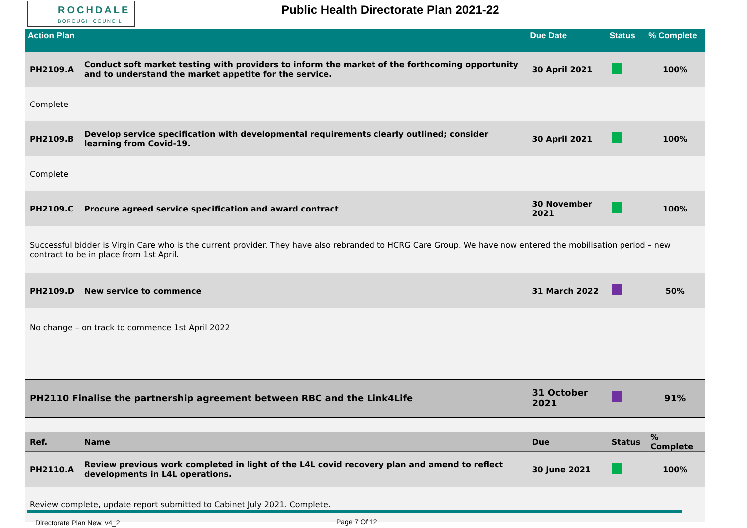ROCHDALE
BOROUGH COUNCIL
Public Health Directorate Plan 2021-22
| Action Plan | | Due Date | Status | % Complete |
| --- | --- | --- | --- | --- |
| PH2109.A | Conduct soft market testing with providers to inform the market of the forthcoming opportunity and to understand the market appetite for the service. | 30 April 2021 | | 100% |
| Complete | | | | |
| PH2109.B | Develop service specification with developmental requirements clearly outlined; consider learning from Covid-19. | 30 April 2021 | | 100% |
| Complete | | | | |
| PH2109.C | Procure agreed service specification and award contract | 30 November 2021 | | 100% |
| Successful bidder is Virgin Care who is the current provider. They have also rebranded to HCRG Care Group. We have now entered the mobilisation period – new contract to be in place from 1st April. | | | | |
| PH2109.D | New service to commence | 31 March 2022 | | 50% |
| No change – on track to commence 1st April 2022 | | | | |
| PH2110 Finalise the partnership agreement between RBC and the Link4Life | | 31 October 2021 | | 91% |
| Ref. | Name | Due | Status | % Complete |
| PH2110.A | Review previous work completed in light of the L4L covid recovery plan and amend to reflect developments in L4L operations. | 30 June 2021 | | 100% |
| Review complete, update report submitted to Cabinet July 2021. Complete. | | | | |
Directorate Plan New. v4_2 Page 7 Of 12